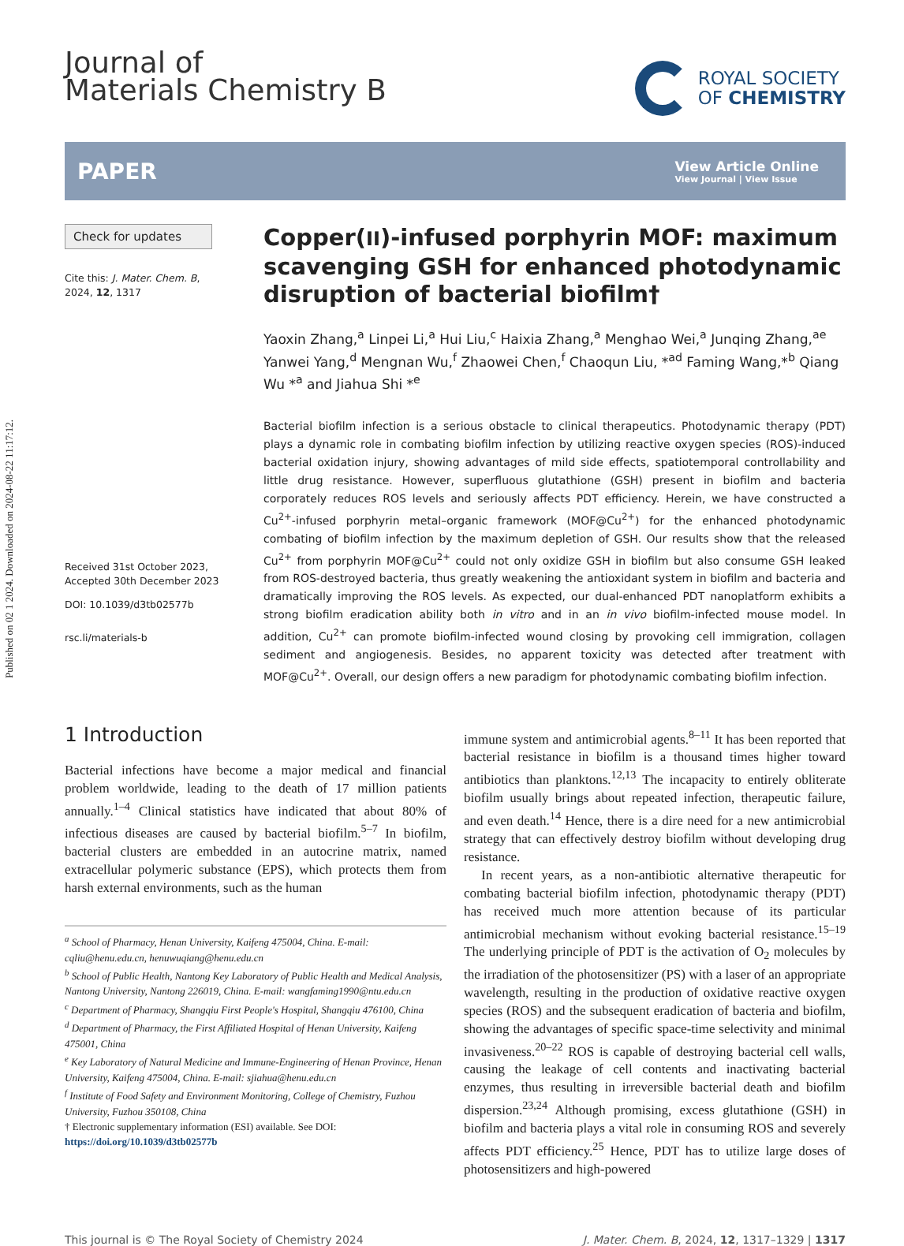Published on 02 1 2024. Downloaded on 2024-08-22 11:17:12.
Journal of
Materials Chemistry B
ROYAL SOCIETY
OF CHEMISTRY
PAPER
View Article Online
View Journal | View Issue
Check for updates
Cite this: J. Mater. Chem. B,
2024, 12, 1317
Received 31st October 2023,
Accepted 30th December 2023
DOI: 10.1039/d3tb02577b
rsc.li/materials-b
Copper(II)-infused porphyrin MOF: maximum scavenging GSH for enhanced photodynamic disruption of bacterial biofilm†
Yaoxin Zhang,<sup>a</sup> Linpei Li,<sup>a</sup> Hui Liu,<sup>c</sup> Haixia Zhang,<sup>a</sup> Menghao Wei,<sup>a</sup> Junqing Zhang,<sup>ae</sup> Yanwei Yang,<sup>d</sup> Mengnan Wu,<sup>f</sup> Zhaowei Chen,<sup>f</sup> Chaoqun Liu, *<sup>ad</sup> Faming Wang,*<sup>b</sup> Qiang Wu *<sup>a</sup> and Jiahua Shi *<sup>e</sup>
Bacterial biofilm infection is a serious obstacle to clinical therapeutics. Photodynamic therapy (PDT) plays a dynamic role in combating biofilm infection by utilizing reactive oxygen species (ROS)-induced bacterial oxidation injury, showing advantages of mild side effects, spatiotemporal controllability and little drug resistance. However, superfluous glutathione (GSH) present in biofilm and bacteria corporately reduces ROS levels and seriously affects PDT efficiency. Herein, we have constructed a Cu<sup>2+</sup>-infused porphyrin metal–organic framework (MOF@Cu<sup>2+</sup>) for the enhanced photodynamic combating of biofilm infection by the maximum depletion of GSH. Our results show that the released Cu<sup>2+</sup> from porphyrin MOF@Cu<sup>2+</sup> could not only oxidize GSH in biofilm but also consume GSH leaked from ROS-destroyed bacteria, thus greatly weakening the antioxidant system in biofilm and bacteria and dramatically improving the ROS levels. As expected, our dual-enhanced PDT nanoplatform exhibits a strong biofilm eradication ability both in vitro and in an in vivo biofilm-infected mouse model. In addition, Cu<sup>2+</sup> can promote biofilm-infected wound closing by provoking cell immigration, collagen sediment and angiogenesis. Besides, no apparent toxicity was detected after treatment with MOF@Cu<sup>2+</sup>. Overall, our design offers a new paradigm for photodynamic combating biofilm infection.
1 Introduction
Bacterial infections have become a major medical and financial problem worldwide, leading to the death of 17 million patients annually.<sup>1–4</sup> Clinical statistics have indicated that about 80% of infectious diseases are caused by bacterial biofilm.<sup>5–7</sup> In biofilm, bacterial clusters are embedded in an autocrine matrix, named extracellular polymeric substance (EPS), which protects them from harsh external environments, such as the human
<sup>a</sup> School of Pharmacy, Henan University, Kaifeng 475004, China. E-mail: cqliu@henu.edu.cn, henuwuqiang@henu.edu.cn
<sup>b</sup> School of Public Health, Nantong Key Laboratory of Public Health and Medical Analysis, Nantong University, Nantong 226019, China. E-mail: wangfaming1990@ntu.edu.cn
<sup>c</sup> Department of Pharmacy, Shangqiu First People's Hospital, Shangqiu 476100, China
<sup>d</sup> Department of Pharmacy, the First Affiliated Hospital of Henan University, Kaifeng 475001, China
<sup>e</sup> Key Laboratory of Natural Medicine and Immune-Engineering of Henan Province, Henan University, Kaifeng 475004, China. E-mail: sjiahua@henu.edu.cn
<sup>f</sup> Institute of Food Safety and Environment Monitoring, College of Chemistry, Fuzhou University, Fuzhou 350108, China
† Electronic supplementary information (ESI) available. See DOI: https://doi.org/10.1039/d3tb02577b
immune system and antimicrobial agents.<sup>8–11</sup> It has been reported that bacterial resistance in biofilm is a thousand times higher toward antibiotics than planktons.<sup>12,13</sup> The incapacity to entirely obliterate biofilm usually brings about repeated infection, therapeutic failure, and even death.<sup>14</sup> Hence, there is a dire need for a new antimicrobial strategy that can effectively destroy biofilm without developing drug resistance.
In recent years, as a non-antibiotic alternative therapeutic for combating bacterial biofilm infection, photodynamic therapy (PDT) has received much more attention because of its particular antimicrobial mechanism without evoking bacterial resistance.<sup>15–19</sup> The underlying principle of PDT is the activation of O<sub>2</sub> molecules by the irradiation of the photosensitizer (PS) with a laser of an appropriate wavelength, resulting in the production of oxidative reactive oxygen species (ROS) and the subsequent eradication of bacteria and biofilm, showing the advantages of specific space-time selectivity and minimal invasiveness.<sup>20–22</sup> ROS is capable of destroying bacterial cell walls, causing the leakage of cell contents and inactivating bacterial enzymes, thus resulting in irreversible bacterial death and biofilm dispersion.<sup>23,24</sup> Although promising, excess glutathione (GSH) in biofilm and bacteria plays a vital role in consuming ROS and severely affects PDT efficiency.<sup>25</sup> Hence, PDT has to utilize large doses of photosensitizers and high-powered
This journal is © The Royal Society of Chemistry 2024 J. Mater. Chem. B, 2024, 12, 1317–1329 | 1317